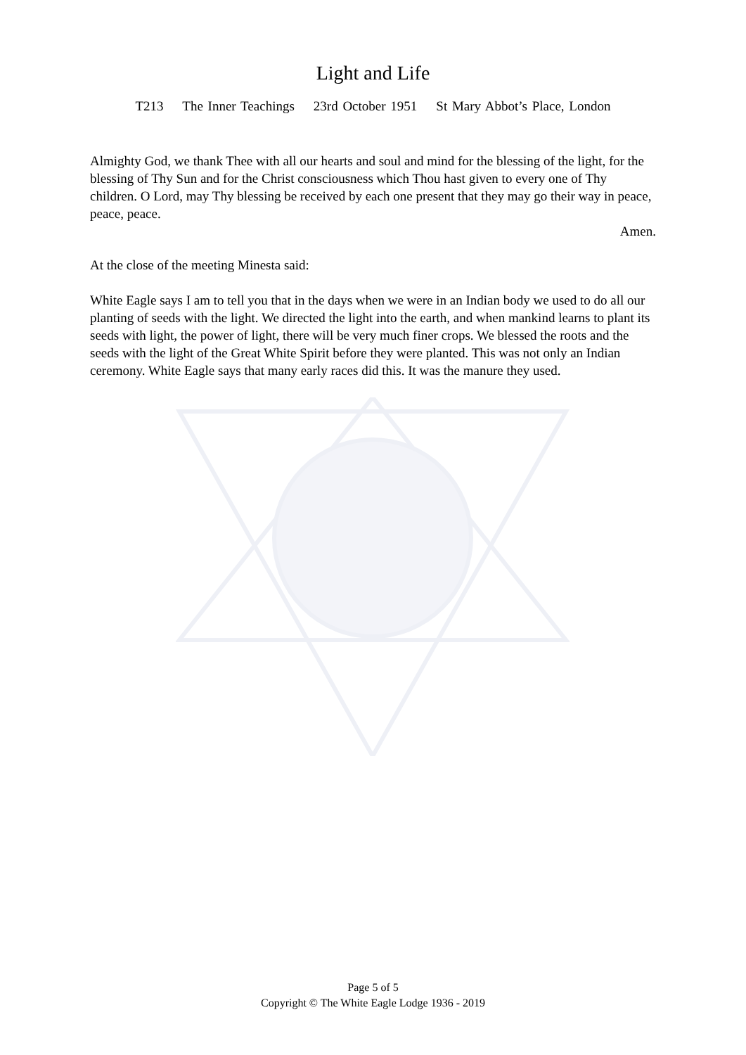Light and Life
T213 The Inner Teachings 23rd October 1951 St Mary Abbot’s Place, London
Almighty God, we thank Thee with all our hearts and soul and mind for the blessing of the light, for the blessing of Thy Sun and for the Christ consciousness which Thou hast given to every one of Thy children. O Lord, may Thy blessing be received by each one present that they may go their way in peace, peace, peace.
Amen.
At the close of the meeting Minesta said:
White Eagle says I am to tell you that in the days when we were in an Indian body we used to do all our planting of seeds with the light. We directed the light into the earth, and when mankind learns to plant its seeds with light, the power of light, there will be very much finer crops. We blessed the roots and the seeds with the light of the Great White Spirit before they were planted. This was not only an Indian ceremony. White Eagle says that many early races did this. It was the manure they used.
Page 5 of 5
Copyright © The White Eagle Lodge 1936 - 2019